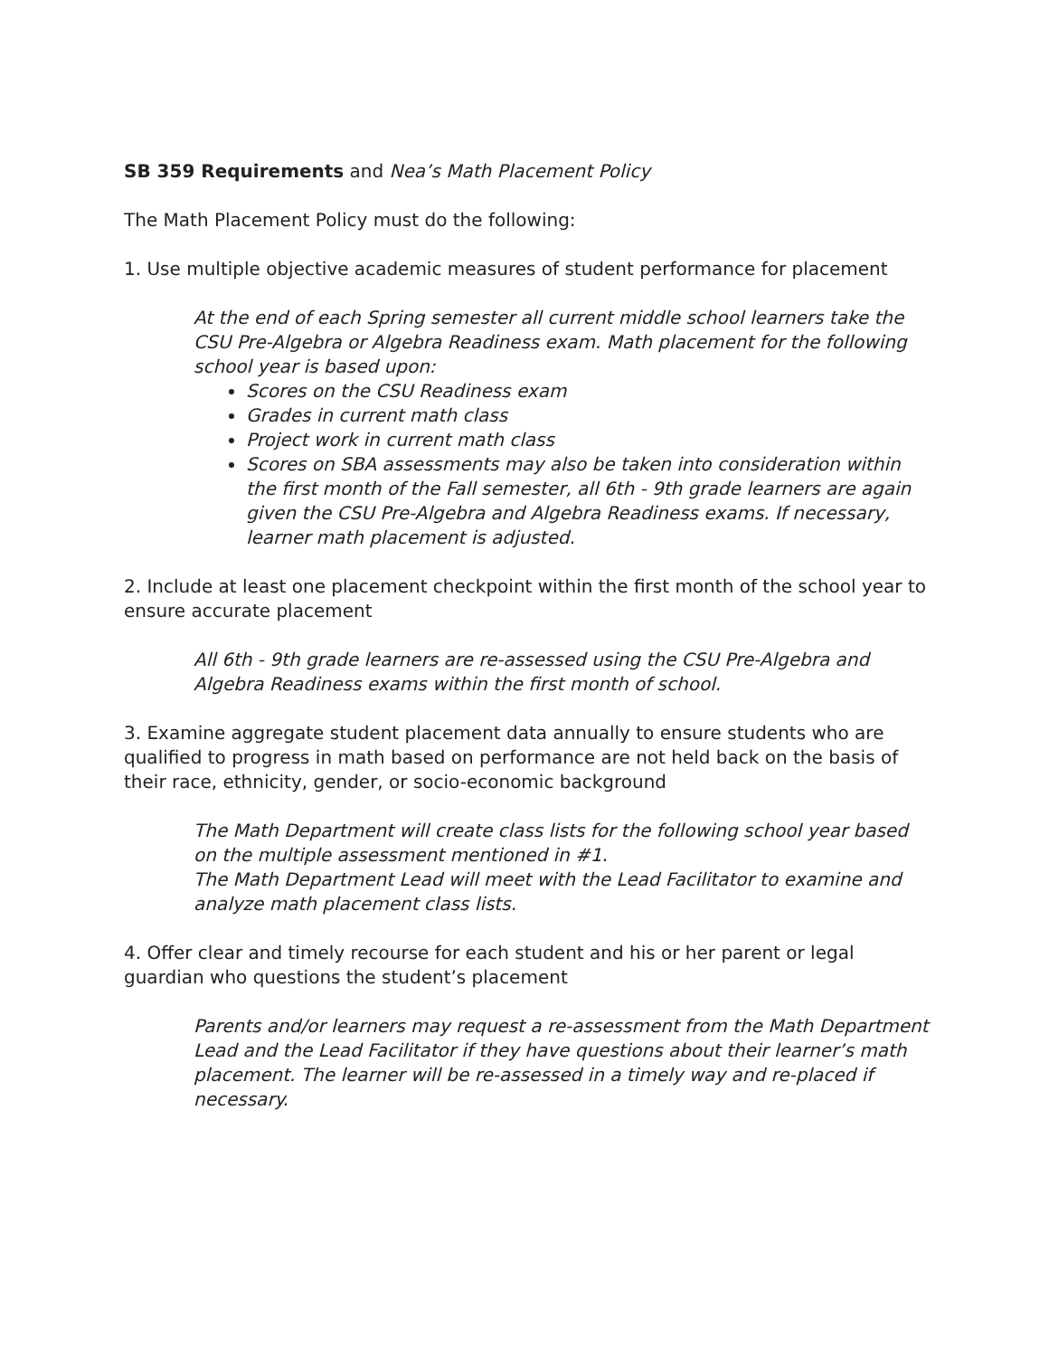SB 359 Requirements and Nea’s Math Placement Policy
The Math Placement Policy must do the following:
1. Use multiple objective academic measures of student performance for placement
At the end of each Spring semester all current middle school learners take the CSU Pre-Algebra or Algebra Readiness exam. Math placement for the following school year is based upon:
Scores on the CSU Readiness exam
Grades in current math class
Project work in current math class
Scores on SBA assessments may also be taken into consideration within the first month of the Fall semester, all 6th - 9th grade learners are again given the CSU Pre-Algebra and Algebra Readiness exams. If necessary, learner math placement is adjusted.
2. Include at least one placement checkpoint within the first month of the school year to ensure accurate placement
All 6th - 9th grade learners are re-assessed using the CSU Pre-Algebra and Algebra Readiness exams within the first month of school.
3. Examine aggregate student placement data annually to ensure students who are qualified to progress in math based on performance are not held back on the basis of their race, ethnicity, gender, or socio-economic background
The Math Department will create class lists for the following school year based on the multiple assessment mentioned in #1.
The Math Department Lead will meet with the Lead Facilitator to examine and analyze math placement class lists.
4. Offer clear and timely recourse for each student and his or her parent or legal guardian who questions the student’s placement
Parents and/or learners may request a re-assessment from the Math Department Lead and the Lead Facilitator if they have questions about their learner’s math placement. The learner will be re-assessed in a timely way and re-placed if necessary.